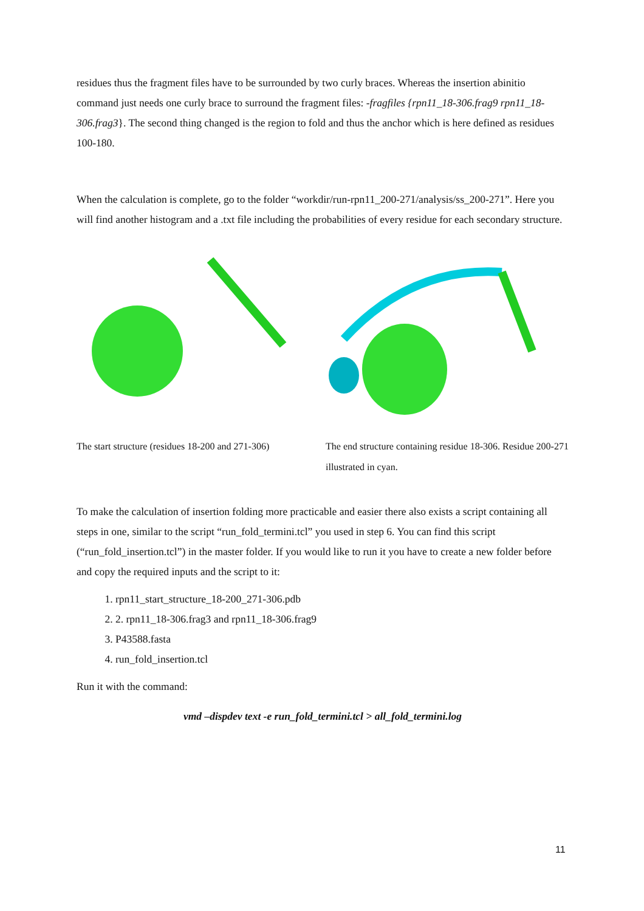residues thus the fragment files have to be surrounded by two curly braces. Whereas the insertion abinitio command just needs one curly brace to surround the fragment files: -fragfiles {rpn11_18-306.frag9 rpn11_18-306.frag3}. The second thing changed is the region to fold and thus the anchor which is here defined as residues 100-180.
When the calculation is complete, go to the folder “workdir/run-rpn11_200-271/analysis/ss_200-271”. Here you will find another histogram and a .txt file including the probabilities of every residue for each secondary structure.
The start structure (residues 18-200 and 271-306)
The end structure containing residue 18-306. Residue 200-271 illustrated in cyan.
To make the calculation of insertion folding more practicable and easier there also exists a script containing all steps in one, similar to the script “run_fold_termini.tcl” you used in step 6. You can find this script (“run_fold_insertion.tcl”) in the master folder. If you would like to run it you have to create a new folder before and copy the required inputs and the script to it:
1. rpn11_start_structure_18-200_271-306.pdb
2. 2. rpn11_18-306.frag3 and rpn11_18-306.frag9
3. P43588.fasta
4. run_fold_insertion.tcl
Run it with the command:
vmd –dispdev text -e run_fold_termini.tcl > all_fold_termini.log
11